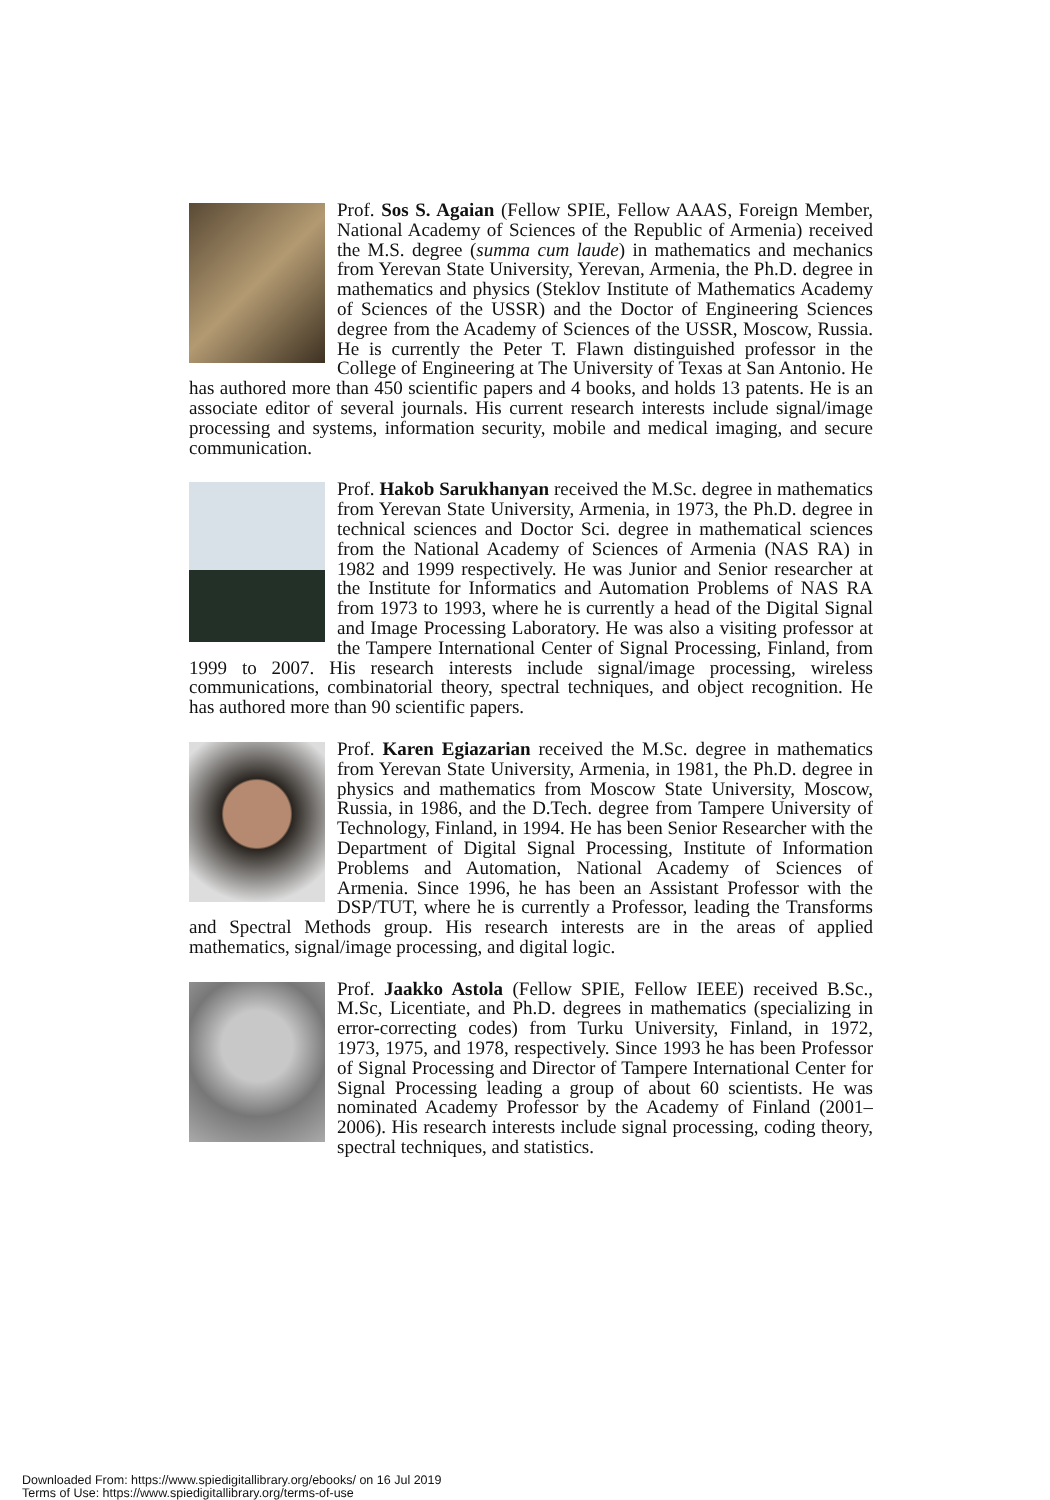Prof. Sos S. Agaian (Fellow SPIE, Fellow AAAS, Foreign Member, National Academy of Sciences of the Republic of Armenia) received the M.S. degree (summa cum laude) in mathematics and mechanics from Yerevan State University, Yerevan, Armenia, the Ph.D. degree in mathematics and physics (Steklov Institute of Mathematics Academy of Sciences of the USSR) and the Doctor of Engineering Sciences degree from the Academy of Sciences of the USSR, Moscow, Russia. He is currently the Peter T. Flawn distinguished professor in the College of Engineering at The University of Texas at San Antonio. He has authored more than 450 scientific papers and 4 books, and holds 13 patents. He is an associate editor of several journals. His current research interests include signal/image processing and systems, information security, mobile and medical imaging, and secure communication.
Prof. Hakob Sarukhanyan received the M.Sc. degree in mathematics from Yerevan State University, Armenia, in 1973, the Ph.D. degree in technical sciences and Doctor Sci. degree in mathematical sciences from the National Academy of Sciences of Armenia (NAS RA) in 1982 and 1999 respectively. He was Junior and Senior researcher at the Institute for Informatics and Automation Problems of NAS RA from 1973 to 1993, where he is currently a head of the Digital Signal and Image Processing Laboratory. He was also a visiting professor at the Tampere International Center of Signal Processing, Finland, from 1999 to 2007. His research interests include signal/image processing, wireless communications, combinatorial theory, spectral techniques, and object recognition. He has authored more than 90 scientific papers.
Prof. Karen Egiazarian received the M.Sc. degree in mathematics from Yerevan State University, Armenia, in 1981, the Ph.D. degree in physics and mathematics from Moscow State University, Moscow, Russia, in 1986, and the D.Tech. degree from Tampere University of Technology, Finland, in 1994. He has been Senior Researcher with the Department of Digital Signal Processing, Institute of Information Problems and Automation, National Academy of Sciences of Armenia. Since 1996, he has been an Assistant Professor with the DSP/TUT, where he is currently a Professor, leading the Transforms and Spectral Methods group. His research interests are in the areas of applied mathematics, signal/image processing, and digital logic.
Prof. Jaakko Astola (Fellow SPIE, Fellow IEEE) received B.Sc., M.Sc, Licentiate, and Ph.D. degrees in mathematics (specializing in error-correcting codes) from Turku University, Finland, in 1972, 1973, 1975, and 1978, respectively. Since 1993 he has been Professor of Signal Processing and Director of Tampere International Center for Signal Processing leading a group of about 60 scientists. He was nominated Academy Professor by the Academy of Finland (2001–2006). His research interests include signal processing, coding theory, spectral techniques, and statistics.
Downloaded From: https://www.spiedigitallibrary.org/ebooks/ on 16 Jul 2019
Terms of Use: https://www.spiedigitallibrary.org/terms-of-use